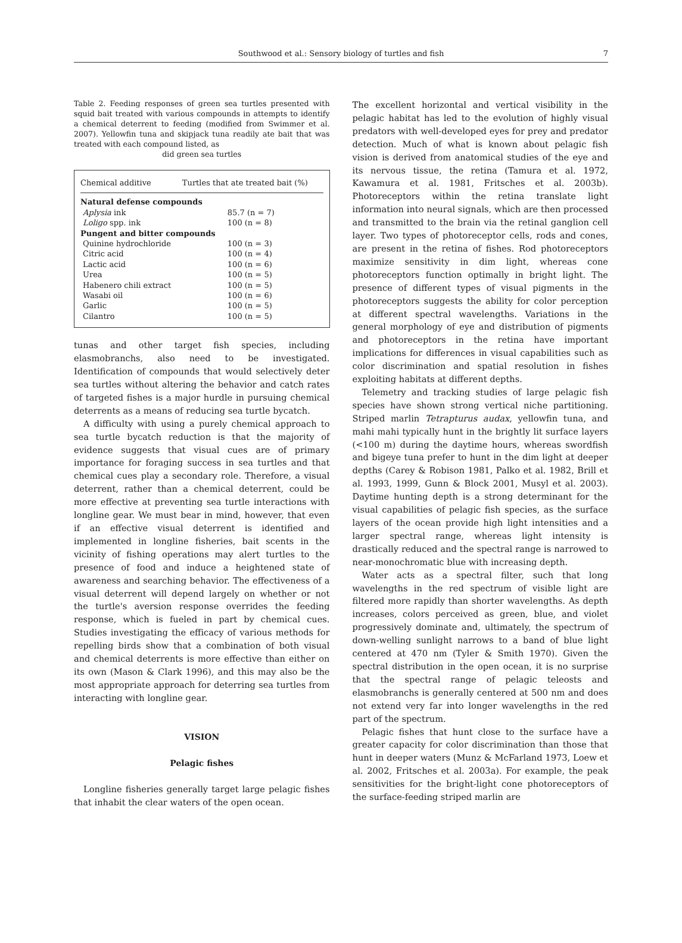Southwood et al.: Sensory biology of turtles and fish 7
Table 2. Feeding responses of green sea turtles presented with squid bait treated with various compounds in attempts to identify a chemical deterrent to feeding (modified from Swimmer et al. 2007). Yellowfin tuna and skipjack tuna readily ate bait that was treated with each compound listed, as
did green sea turtles
| Chemical additive | Turtles that ate treated bait (%) |
| --- | --- |
| Natural defense compounds | |
| Aplysia ink | 85.7 (n = 7) |
| Loligo spp. ink | 100 (n = 8) |
| Pungent and bitter compounds | |
| Quinine hydrochloride | 100 (n = 3) |
| Citric acid | 100 (n = 4) |
| Lactic acid | 100 (n = 6) |
| Urea | 100 (n = 5) |
| Habenero chili extract | 100 (n = 5) |
| Wasabi oil | 100 (n = 6) |
| Garlic | 100 (n = 5) |
| Cilantro | 100 (n = 5) |
tunas and other target fish species, including elasmobranchs, also need to be investigated. Identification of compounds that would selectively deter sea turtles without altering the behavior and catch rates of targeted fishes is a major hurdle in pursuing chemical deterrents as a means of reducing sea turtle bycatch.
A difficulty with using a purely chemical approach to sea turtle bycatch reduction is that the majority of evidence suggests that visual cues are of primary importance for foraging success in sea turtles and that chemical cues play a secondary role. Therefore, a visual deterrent, rather than a chemical deterrent, could be more effective at preventing sea turtle interactions with longline gear. We must bear in mind, however, that even if an effective visual deterrent is identified and implemented in longline fisheries, bait scents in the vicinity of fishing operations may alert turtles to the presence of food and induce a heightened state of awareness and searching behavior. The effectiveness of a visual deterrent will depend largely on whether or not the turtle's aversion response overrides the feeding response, which is fueled in part by chemical cues. Studies investigating the efficacy of various methods for repelling birds show that a combination of both visual and chemical deterrents is more effective than either on its own (Mason & Clark 1996), and this may also be the most appropriate approach for deterring sea turtles from interacting with longline gear.
VISION
Pelagic fishes
Longline fisheries generally target large pelagic fishes that inhabit the clear waters of the open ocean.
The excellent horizontal and vertical visibility in the pelagic habitat has led to the evolution of highly visual predators with well-developed eyes for prey and predator detection. Much of what is known about pelagic fish vision is derived from anatomical studies of the eye and its nervous tissue, the retina (Tamura et al. 1972, Kawamura et al. 1981, Fritsches et al. 2003b). Photoreceptors within the retina translate light information into neural signals, which are then processed and transmitted to the brain via the retinal ganglion cell layer. Two types of photoreceptor cells, rods and cones, are present in the retina of fishes. Rod photoreceptors maximize sensitivity in dim light, whereas cone photoreceptors function optimally in bright light. The presence of different types of visual pigments in the photoreceptors suggests the ability for color perception at different spectral wavelengths. Variations in the general morphology of eye and distribution of pigments and photoreceptors in the retina have important implications for differences in visual capabilities such as color discrimination and spatial resolution in fishes exploiting habitats at different depths.
Telemetry and tracking studies of large pelagic fish species have shown strong vertical niche partitioning. Striped marlin Tetrapturus audax, yellowfin tuna, and mahi mahi typically hunt in the brightly lit surface layers (<100 m) during the daytime hours, whereas swordfish and bigeye tuna prefer to hunt in the dim light at deeper depths (Carey & Robison 1981, Palko et al. 1982, Brill et al. 1993, 1999, Gunn & Block 2001, Musyl et al. 2003). Daytime hunting depth is a strong determinant for the visual capabilities of pelagic fish species, as the surface layers of the ocean provide high light intensities and a larger spectral range, whereas light intensity is drastically reduced and the spectral range is narrowed to near-monochromatic blue with increasing depth.
Water acts as a spectral filter, such that long wavelengths in the red spectrum of visible light are filtered more rapidly than shorter wavelengths. As depth increases, colors perceived as green, blue, and violet progressively dominate and, ultimately, the spectrum of down-welling sunlight narrows to a band of blue light centered at 470 nm (Tyler & Smith 1970). Given the spectral distribution in the open ocean, it is no surprise that the spectral range of pelagic teleosts and elasmobranchs is generally centered at 500 nm and does not extend very far into longer wavelengths in the red part of the spectrum.
Pelagic fishes that hunt close to the surface have a greater capacity for color discrimination than those that hunt in deeper waters (Munz & McFarland 1973, Loew et al. 2002, Fritsches et al. 2003a). For example, the peak sensitivities for the bright-light cone photoreceptors of the surface-feeding striped marlin are